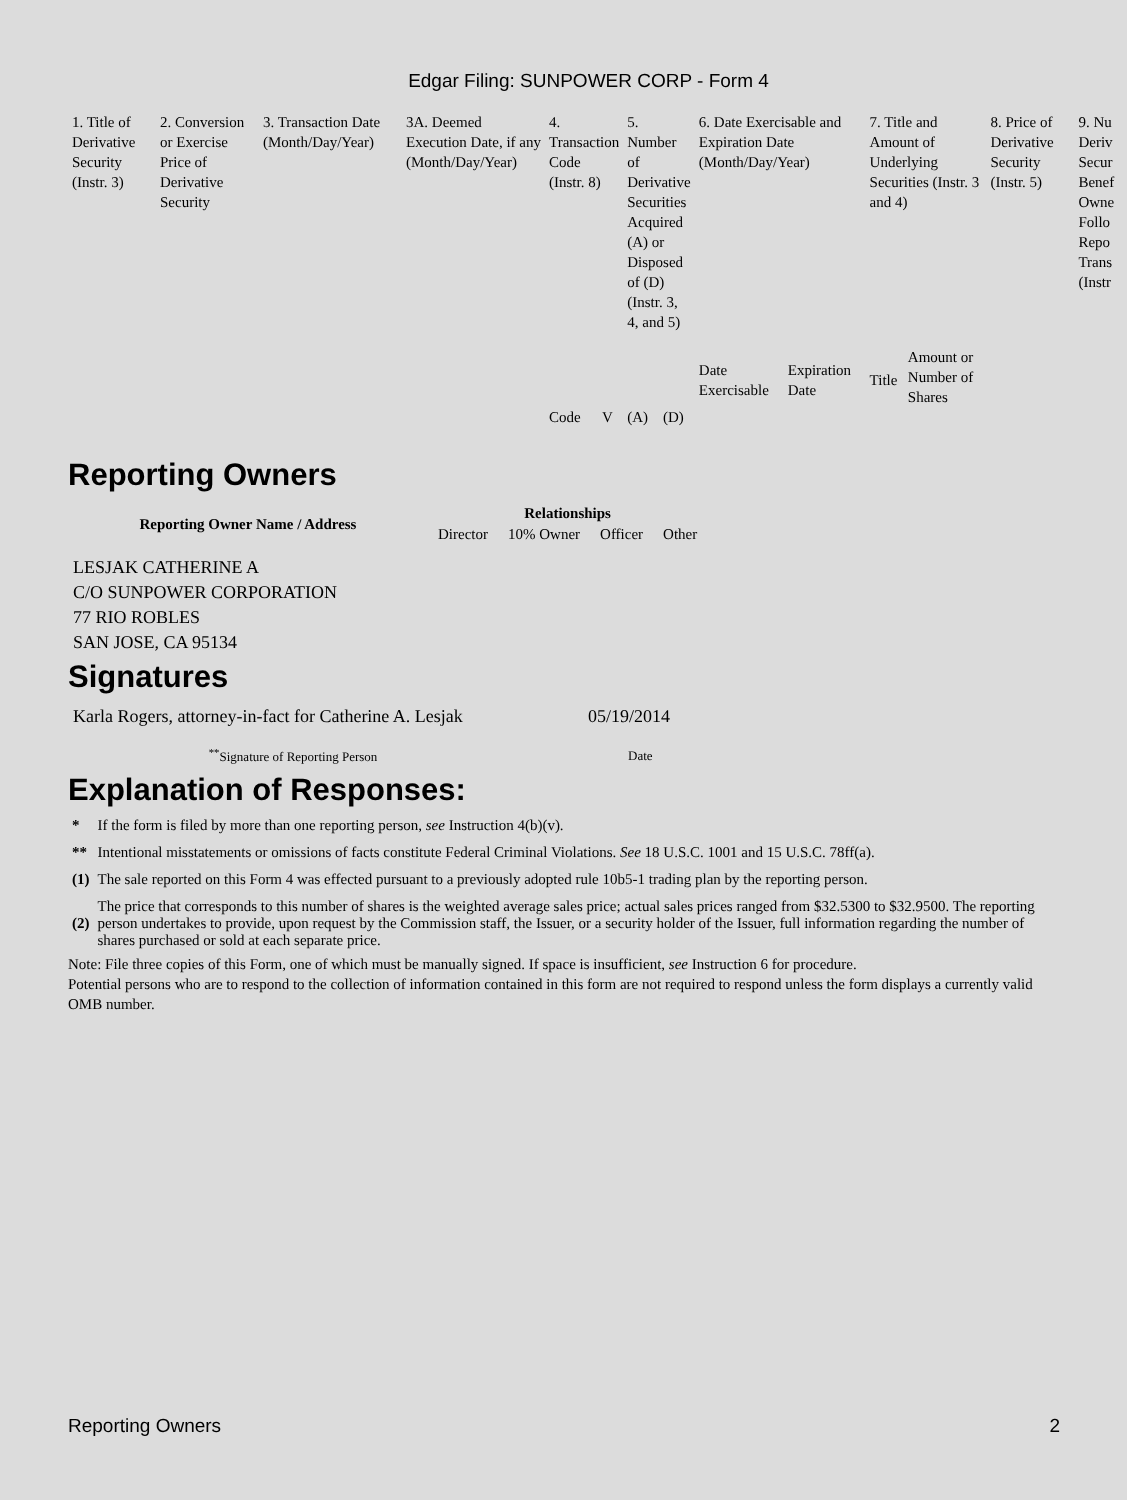Edgar Filing: SUNPOWER CORP - Form 4
| 1. Title of Derivative Security (Instr. 3) | 2. Conversion or Exercise Price of Derivative Security | 3. Transaction Date (Month/Day/Year) | 3A. Deemed Execution Date, if any (Month/Day/Year) | 4. Transaction Code (Instr. 8) | | 5. Number of Derivative Securities Acquired (A) or Disposed of (D) (Instr. 3, 4, and 5) | | 6. Date Exercisable and Expiration Date (Month/Day/Year) | | 7. Title and Amount of Underlying Securities (Instr. 3 and 4) | | 8. Price of Derivative Security (Instr. 5) | 9. Nu Deriv Secur Benef Owne Follo Repo Trans (Instr |
| | | | | | | | | Date Exercisable | Expiration Date | Title | Amount or Number of Shares | | |
| | | | | Code | V | (A) | (D) | | | | | | |
Reporting Owners
| Reporting Owner Name / Address | Relationships | | | |
| --- | --- | --- | --- | --- |
| | Director | 10% Owner | Officer | Other |
LESJAK CATHERINE A
C/O SUNPOWER CORPORATION
77 RIO ROBLES
SAN JOSE, CA 95134
Signatures
| Karla Rogers, attorney-in-fact for Catherine A. Lesjak | 05/19/2014 |
| <sup>**</sup> Signature of Reporting Person | Date |
Explanation of Responses:
| * | If the form is filed by more than one reporting person, see Instruction 4(b)(v). |
| ** | Intentional misstatements or omissions of facts constitute Federal Criminal Violations. See 18 U.S.C. 1001 and 15 U.S.C. 78ff(a). |
| (1) | The sale reported on this Form 4 was effected pursuant to a previously adopted rule 10b5-1 trading plan by the reporting person. |
| (2) | The price that corresponds to this number of shares is the weighted average sales price; actual sales prices ranged from $32.5300 to $32.9500. The reporting person undertakes to provide, upon request by the Commission staff, the Issuer, or a security holder of the Issuer, full information regarding the number of shares purchased or sold at each separate price. |
Note: File three copies of this Form, one of which must be manually signed. If space is insufficient, see Instruction 6 for procedure.
Potential persons who are to respond to the collection of information contained in this form are not required to respond unless the form displays a currently valid OMB number.
Reporting Owners 2